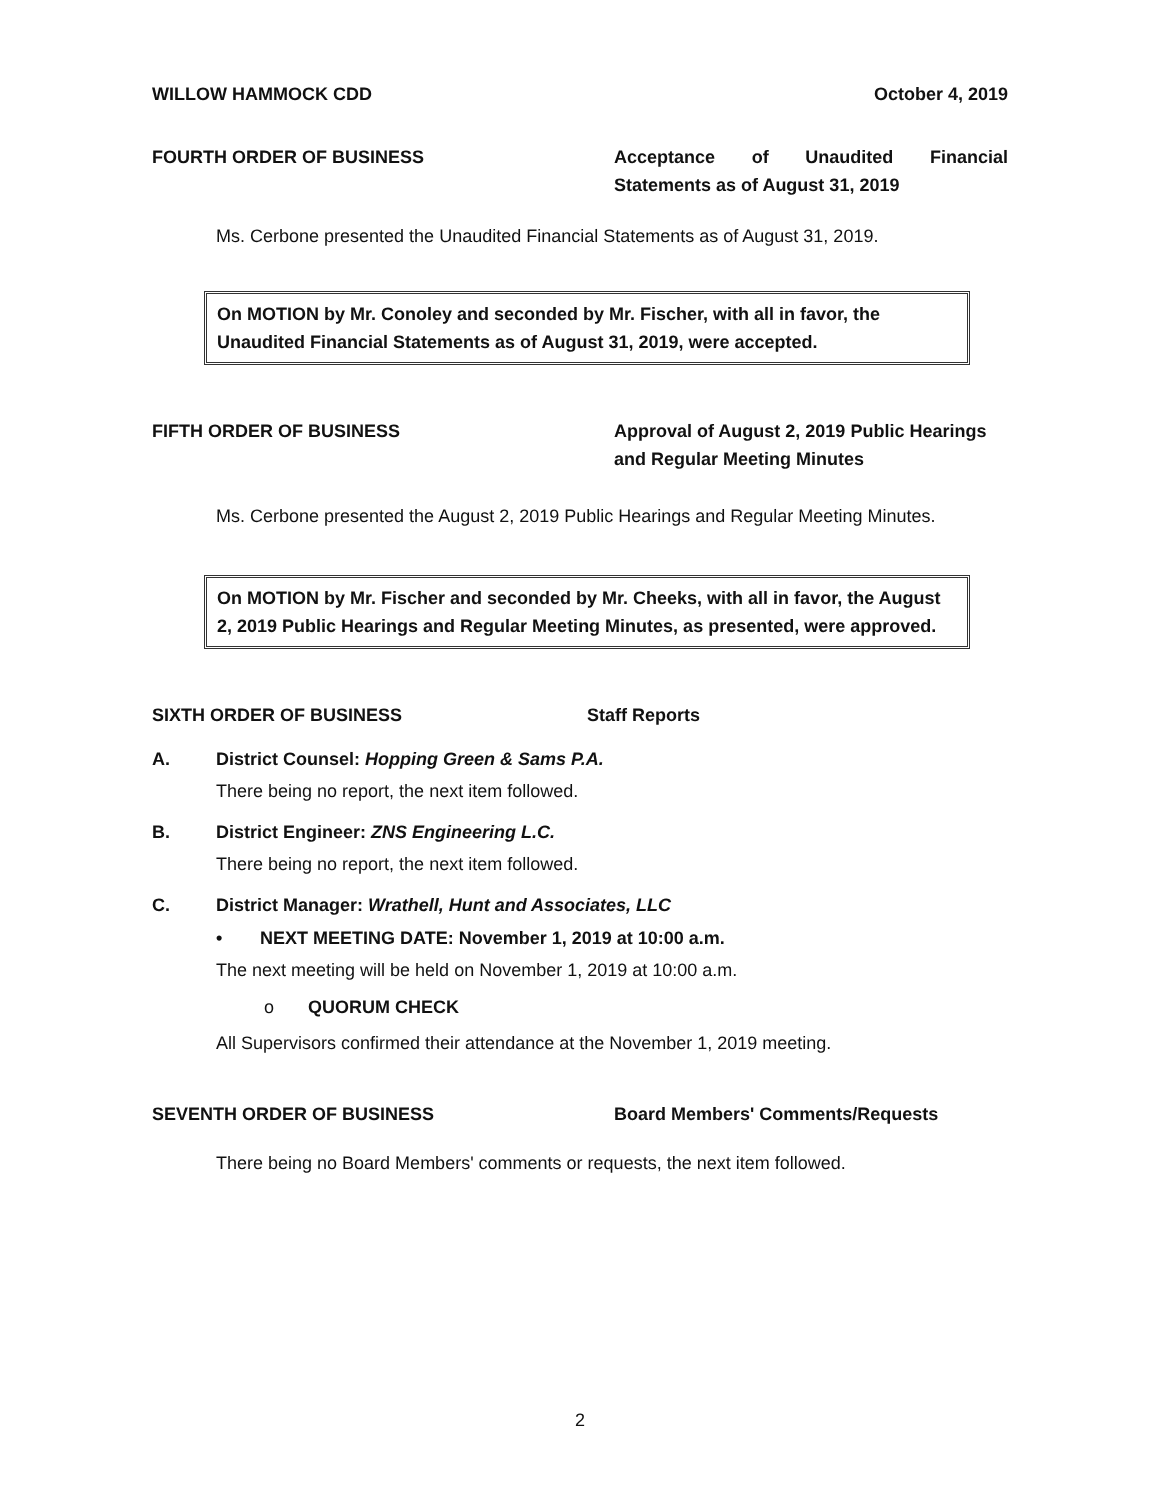WILLOW HAMMOCK CDD October 4, 2019
FOURTH ORDER OF BUSINESS Acceptance of Unaudited Financial Statements as of August 31, 2019
Ms. Cerbone presented the Unaudited Financial Statements as of August 31, 2019.
On MOTION by Mr. Conoley and seconded by Mr. Fischer, with all in favor, the Unaudited Financial Statements as of August 31, 2019, were accepted.
FIFTH ORDER OF BUSINESS Approval of August 2, 2019 Public Hearings and Regular Meeting Minutes
Ms. Cerbone presented the August 2, 2019 Public Hearings and Regular Meeting Minutes.
On MOTION by Mr. Fischer and seconded by Mr. Cheeks, with all in favor, the August 2, 2019 Public Hearings and Regular Meeting Minutes, as presented, were approved.
SIXTH ORDER OF BUSINESS Staff Reports
A. District Counsel: Hopping Green & Sams P.A.
There being no report, the next item followed.
B. District Engineer: ZNS Engineering L.C.
There being no report, the next item followed.
C. District Manager: Wrathell, Hunt and Associates, LLC
• NEXT MEETING DATE: November 1, 2019 at 10:00 a.m.
The next meeting will be held on November 1, 2019 at 10:00 a.m.
o QUORUM CHECK
All Supervisors confirmed their attendance at the November 1, 2019 meeting.
SEVENTH ORDER OF BUSINESS Board Members' Comments/Requests
There being no Board Members' comments or requests, the next item followed.
2